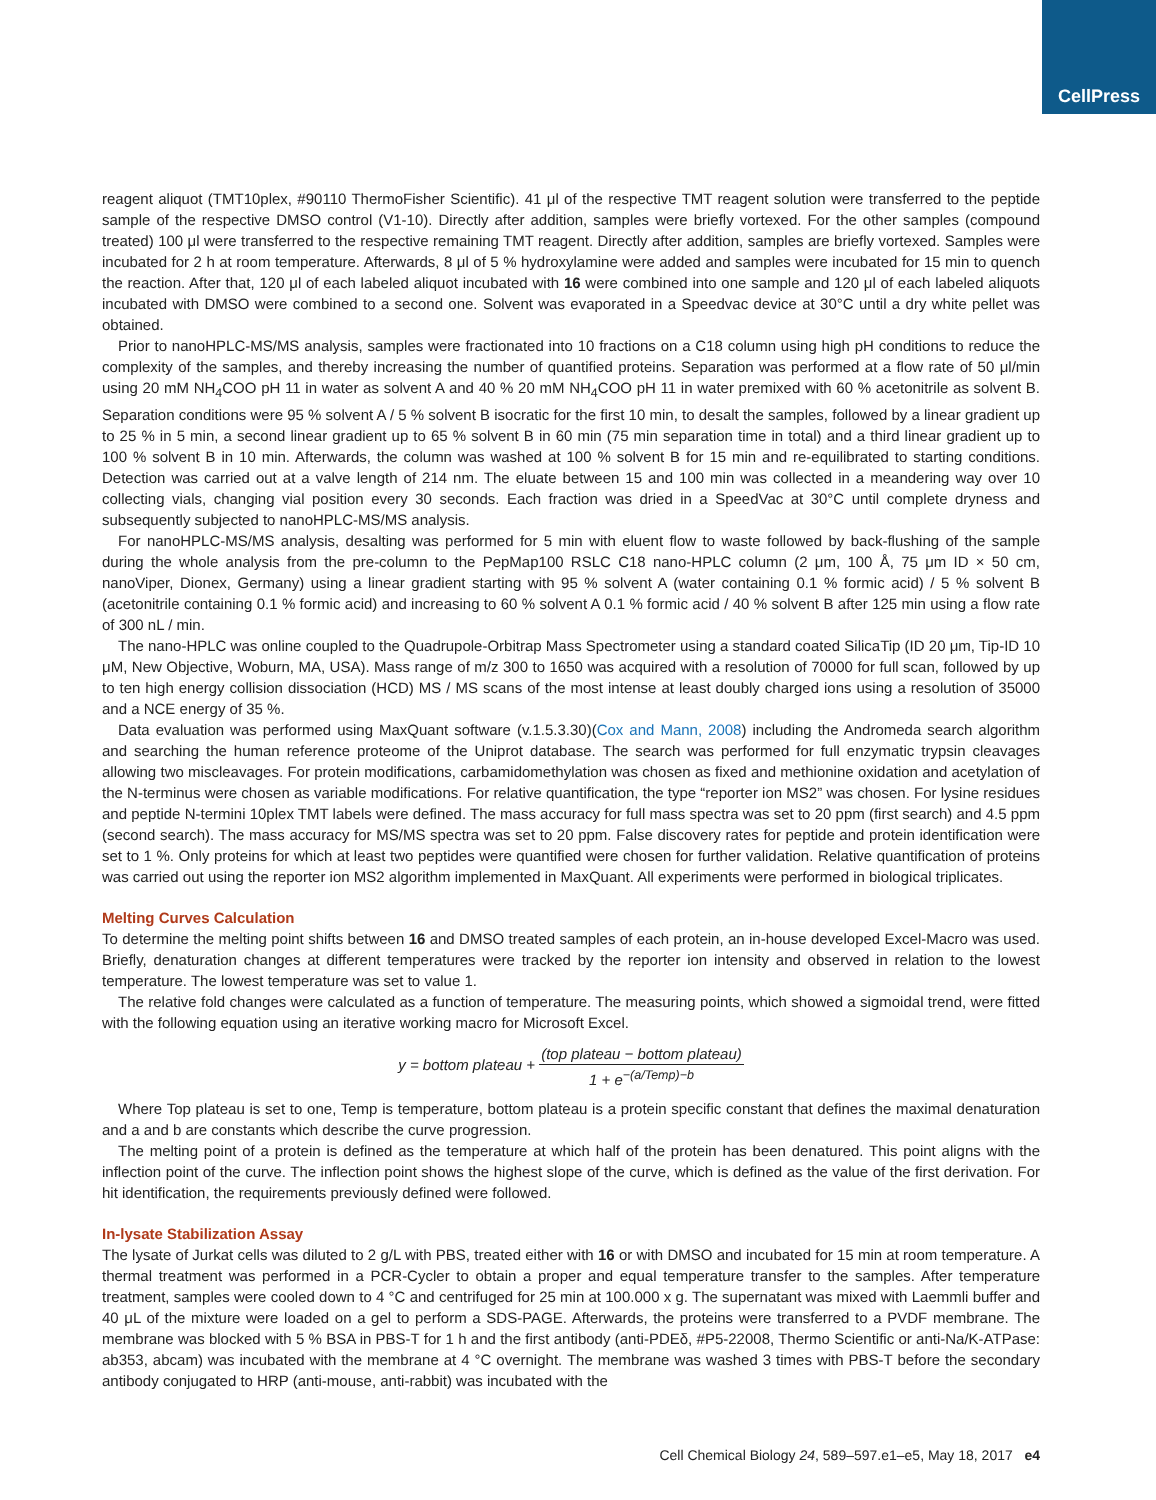CellPress
reagent aliquot (TMT10plex, #90110 ThermoFisher Scientific). 41 μl of the respective TMT reagent solution were transferred to the peptide sample of the respective DMSO control (V1-10). Directly after addition, samples were briefly vortexed. For the other samples (compound treated) 100 μl were transferred to the respective remaining TMT reagent. Directly after addition, samples are briefly vortexed. Samples were incubated for 2 h at room temperature. Afterwards, 8 μl of 5 % hydroxylamine were added and samples were incubated for 15 min to quench the reaction. After that, 120 μl of each labeled aliquot incubated with 16 were combined into one sample and 120 μl of each labeled aliquots incubated with DMSO were combined to a second one. Solvent was evaporated in a Speedvac device at 30°C until a dry white pellet was obtained.
Prior to nanoHPLC-MS/MS analysis, samples were fractionated into 10 fractions on a C18 column using high pH conditions to reduce the complexity of the samples, and thereby increasing the number of quantified proteins. Separation was performed at a flow rate of 50 μl/min using 20 mM NH<sub>4</sub>COO pH 11 in water as solvent A and 40 % 20 mM NH<sub>4</sub>COO pH 11 in water premixed with 60 % acetonitrile as solvent B. Separation conditions were 95 % solvent A / 5 % solvent B isocratic for the first 10 min, to desalt the samples, followed by a linear gradient up to 25 % in 5 min, a second linear gradient up to 65 % solvent B in 60 min (75 min separation time in total) and a third linear gradient up to 100 % solvent B in 10 min. Afterwards, the column was washed at 100 % solvent B for 15 min and re-equilibrated to starting conditions. Detection was carried out at a valve length of 214 nm. The eluate between 15 and 100 min was collected in a meandering way over 10 collecting vials, changing vial position every 30 seconds. Each fraction was dried in a SpeedVac at 30°C until complete dryness and subsequently subjected to nanoHPLC-MS/MS analysis.
For nanoHPLC-MS/MS analysis, desalting was performed for 5 min with eluent flow to waste followed by back-flushing of the sample during the whole analysis from the pre-column to the PepMap100 RSLC C18 nano-HPLC column (2 μm, 100 Å, 75 μm ID × 50 cm, nanoViper, Dionex, Germany) using a linear gradient starting with 95 % solvent A (water containing 0.1 % formic acid) / 5 % solvent B (acetonitrile containing 0.1 % formic acid) and increasing to 60 % solvent A 0.1 % formic acid / 40 % solvent B after 125 min using a flow rate of 300 nL / min.
The nano-HPLC was online coupled to the Quadrupole-Orbitrap Mass Spectrometer using a standard coated SilicaTip (ID 20 μm, Tip-ID 10 μM, New Objective, Woburn, MA, USA). Mass range of m/z 300 to 1650 was acquired with a resolution of 70000 for full scan, followed by up to ten high energy collision dissociation (HCD) MS / MS scans of the most intense at least doubly charged ions using a resolution of 35000 and a NCE energy of 35 %.
Data evaluation was performed using MaxQuant software (v.1.5.3.30)(Cox and Mann, 2008) including the Andromeda search algorithm and searching the human reference proteome of the Uniprot database. The search was performed for full enzymatic trypsin cleavages allowing two miscleavages. For protein modifications, carbamidomethylation was chosen as fixed and methionine oxidation and acetylation of the N-terminus were chosen as variable modifications. For relative quantification, the type “reporter ion MS2” was chosen. For lysine residues and peptide N-termini 10plex TMT labels were defined. The mass accuracy for full mass spectra was set to 20 ppm (first search) and 4.5 ppm (second search). The mass accuracy for MS/MS spectra was set to 20 ppm. False discovery rates for peptide and protein identification were set to 1 %. Only proteins for which at least two peptides were quantified were chosen for further validation. Relative quantification of proteins was carried out using the reporter ion MS2 algorithm implemented in MaxQuant. All experiments were performed in biological triplicates.
Melting Curves Calculation
To determine the melting point shifts between 16 and DMSO treated samples of each protein, an in-house developed Excel-Macro was used. Briefly, denaturation changes at different temperatures were tracked by the reporter ion intensity and observed in relation to the lowest temperature. The lowest temperature was set to value 1.
The relative fold changes were calculated as a function of temperature. The measuring points, which showed a sigmoidal trend, were fitted with the following equation using an iterative working macro for Microsoft Excel.
y = bottom plateau + (top plateau − bottom plateau) 1 + e<sup>−(a/Temp)−b</sup>
Where Top plateau is set to one, Temp is temperature, bottom plateau is a protein specific constant that defines the maximal denaturation and a and b are constants which describe the curve progression.
The melting point of a protein is defined as the temperature at which half of the protein has been denatured. This point aligns with the inflection point of the curve. The inflection point shows the highest slope of the curve, which is defined as the value of the first derivation. For hit identification, the requirements previously defined were followed.
In-lysate Stabilization Assay
The lysate of Jurkat cells was diluted to 2 g/L with PBS, treated either with 16 or with DMSO and incubated for 15 min at room temperature. A thermal treatment was performed in a PCR-Cycler to obtain a proper and equal temperature transfer to the samples. After temperature treatment, samples were cooled down to 4 °C and centrifuged for 25 min at 100.000 x g. The supernatant was mixed with Laemmli buffer and 40 μL of the mixture were loaded on a gel to perform a SDS-PAGE. Afterwards, the proteins were transferred to a PVDF membrane. The membrane was blocked with 5 % BSA in PBS-T for 1 h and the first antibody (anti-PDEδ, #P5-22008, Thermo Scientific or anti-Na/K-ATPase: ab353, abcam) was incubated with the membrane at 4 °C overnight. The membrane was washed 3 times with PBS-T before the secondary antibody conjugated to HRP (anti-mouse, anti-rabbit) was incubated with the
Cell Chemical Biology 24, 589–597.e1–e5, May 18, 2017 e4